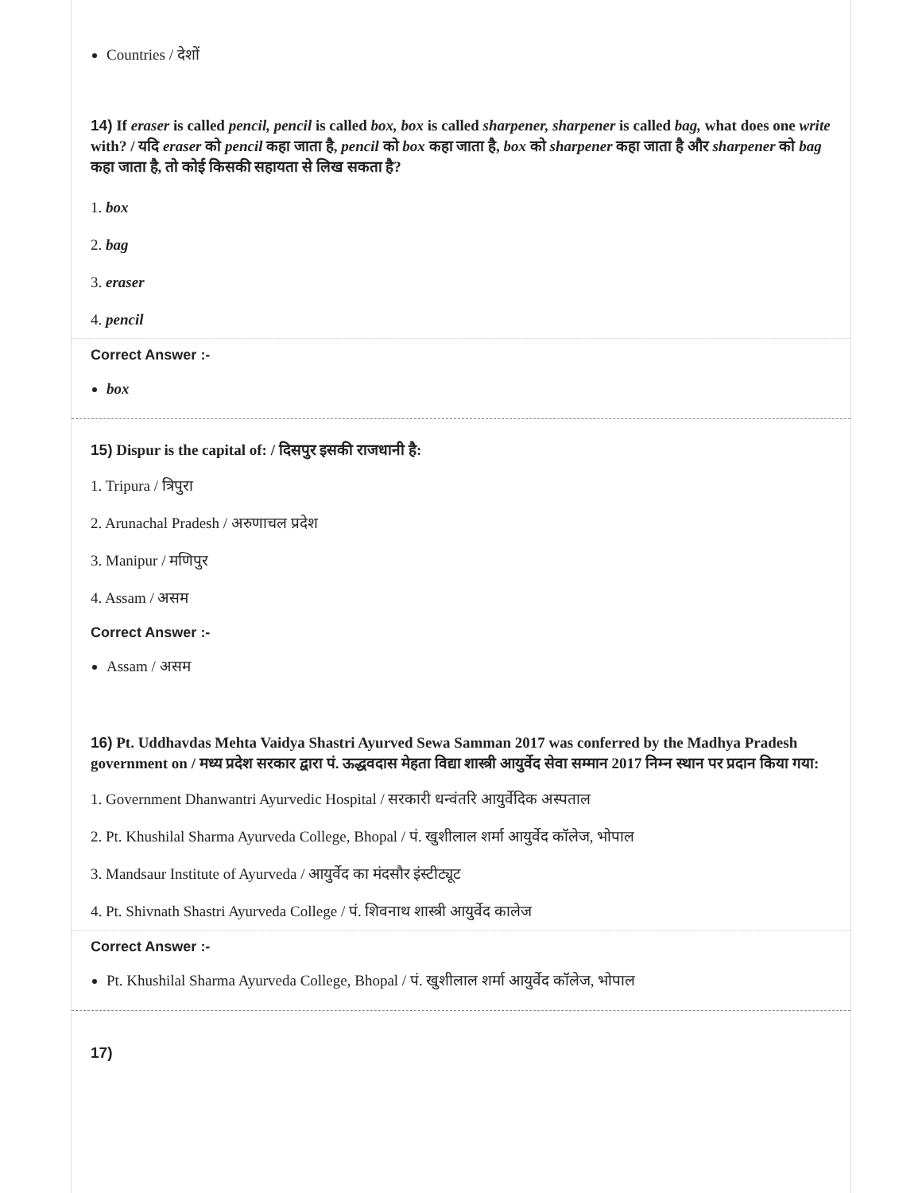Countries / देशों
14) If eraser is called pencil, pencil is called box, box is called sharpener, sharpener is called bag, what does one write with? / यदि eraser को pencil कहा जाता है, pencil को box कहा जाता है, box को sharpener कहा जाता है और sharpener को bag कहा जाता है, तो कोई किसकी सहायता से लिख सकता है?
1. box
2. bag
3. eraser
4. pencil
Correct Answer :-
box
15) Dispur is the capital of: / दिसपुर इसकी राजधानी है:
1. Tripura / त्रिपुरा
2. Arunachal Pradesh / अरुणाचल प्रदेश
3. Manipur / मणिपुर
4. Assam / असम
Correct Answer :-
Assam / असम
16) Pt. Uddhavdas Mehta Vaidya Shastri Ayurved Sewa Samman 2017 was conferred by the Madhya Pradesh government on / मध्य प्रदेश सरकार द्वारा पं. ऊद्धवदास मेहता विद्या शास्त्री आयुर्वेद सेवा सम्मान 2017 निम्न स्थान पर प्रदान किया गया:
1. Government Dhanwantri Ayurvedic Hospital / सरकारी धन्वंतरि आयुर्वेदिक अस्पताल
2. Pt. Khushilal Sharma Ayurveda College, Bhopal / पं. खुशीलाल शर्मा आयुर्वेद कॉलेज, भोपाल
3. Mandsaur Institute of Ayurveda / आयुर्वेद का मंदसौर इंस्टीट्यूट
4. Pt. Shivnath Shastri Ayurveda College / पं. शिवनाथ शास्त्री आयुर्वेद कालेज
Correct Answer :-
Pt. Khushilal Sharma Ayurveda College, Bhopal / पं. खुशीलाल शर्मा आयुर्वेद कॉलेज, भोपाल
17)